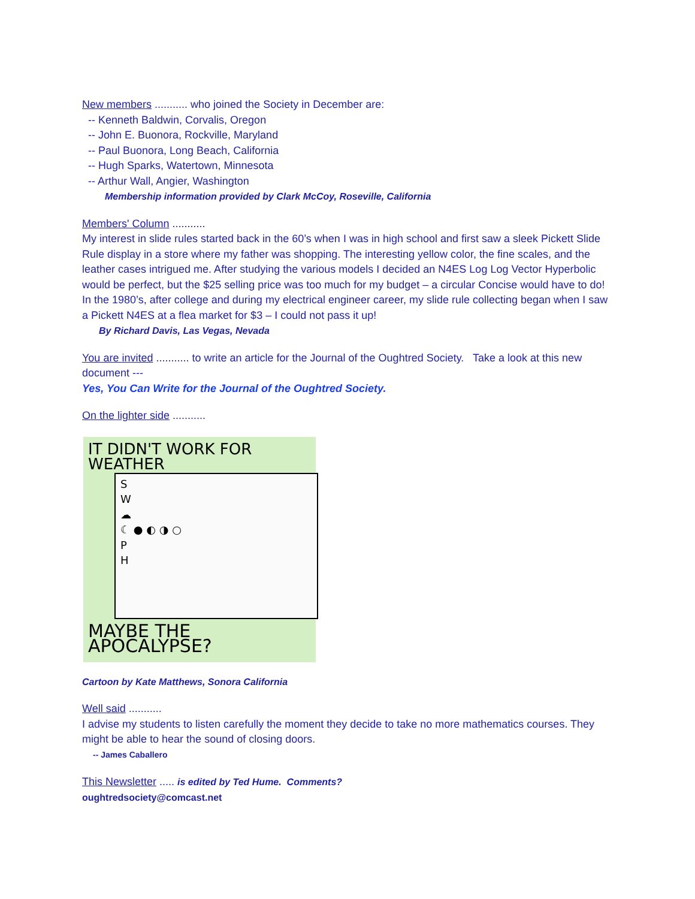New members ........... who joined the Society in December are:
-- Kenneth Baldwin, Corvalis, Oregon
-- John E. Buonora, Rockville, Maryland
-- Paul Buonora, Long Beach, California
-- Hugh Sparks, Watertown, Minnesota
-- Arthur Wall, Angier, Washington
Membership information provided by Clark McCoy, Roseville, California
Members' Column ...........
My interest in slide rules started back in the 60’s when I was in high school and first saw a sleek Pickett Slide Rule display in a store where my father was shopping. The interesting yellow color, the fine scales, and the leather cases intrigued me. After studying the various models I decided an N4ES Log Log Vector Hyperbolic would be perfect, but the $25 selling price was too much for my budget – a circular Concise would have to do! In the 1980’s, after college and during my electrical engineer career, my slide rule collecting began when I saw a Pickett N4ES at a flea market for $3 – I could not pass it up!
By Richard Davis, Las Vegas, Nevada
You are invited ........... to write an article for the Journal of the Oughtred Society. Take a look at this new document ---
Yes, You Can Write for the Journal of the Oughtred Society.
On the lighter side ...........
IT DIDN'T WORK FOR WEATHER
S
W
☁
☾ ● ◐ ◑ ○
P
H
MAYBE THE APOCALYPSE?
Cartoon by Kate Matthews, Sonora California
Well said ...........
I advise my students to listen carefully the moment they decide to take no more mathematics courses. They might be able to hear the sound of closing doors.
-- James Caballero
This Newsletter ..... is edited by Ted Hume. Comments?
oughtredsociety@comcast.net